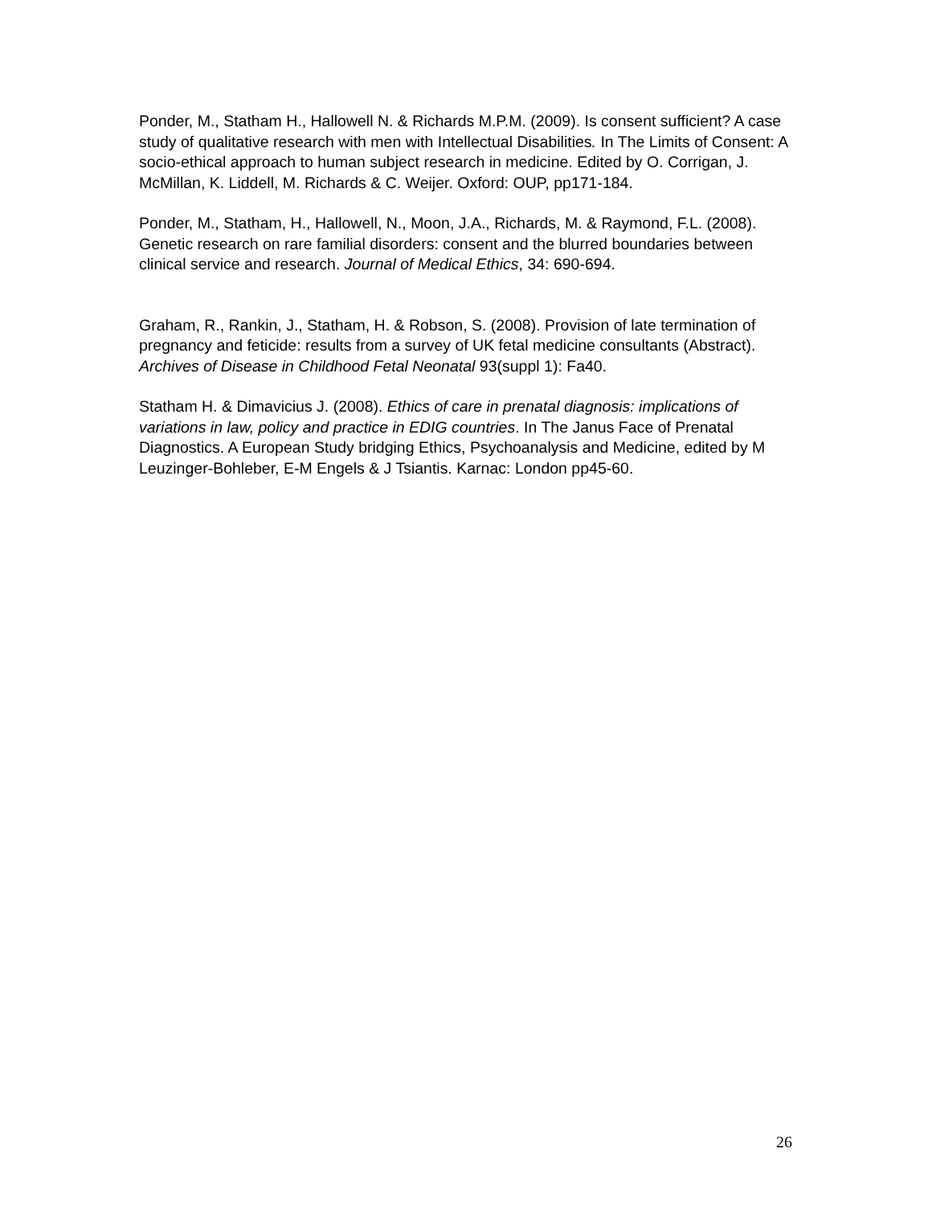Ponder, M., Statham H., Hallowell N. & Richards M.P.M. (2009). Is consent sufficient? A case study of qualitative research with men with Intellectual Disabilities. In The Limits of Consent: A socio-ethical approach to human subject research in medicine. Edited by O. Corrigan, J. McMillan, K. Liddell, M. Richards & C. Weijer. Oxford: OUP, pp171-184.
Ponder, M., Statham, H., Hallowell, N., Moon, J.A., Richards, M. & Raymond, F.L. (2008).
Genetic research on rare familial disorders: consent and the blurred boundaries between clinical service and research. Journal of Medical Ethics, 34: 690-694.
Graham, R., Rankin, J., Statham, H. & Robson, S. (2008). Provision of late termination of pregnancy and feticide: results from a survey of UK fetal medicine consultants (Abstract). Archives of Disease in Childhood Fetal Neonatal 93(suppl 1): Fa40.
Statham H. & Dimavicius J. (2008). Ethics of care in prenatal diagnosis: implications of variations in law, policy and practice in EDIG countries. In The Janus Face of Prenatal Diagnostics. A European Study bridging Ethics, Psychoanalysis and Medicine, edited by M Leuzinger-Bohleber, E-M Engels & J Tsiantis. Karnac: London pp45-60.
26